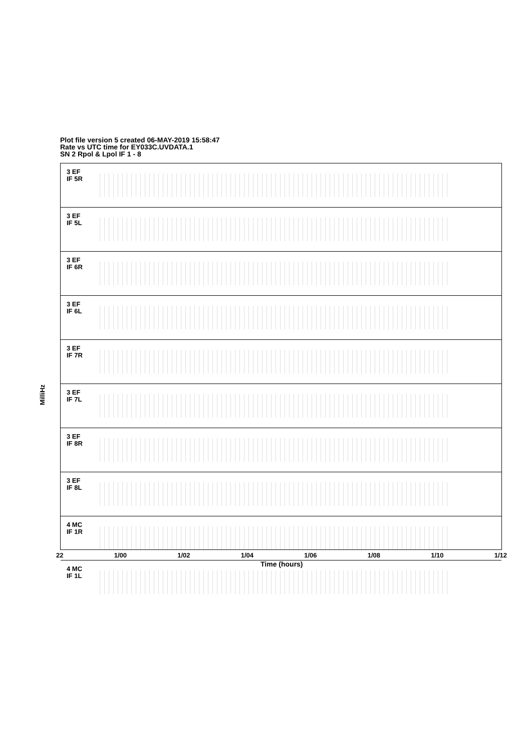Plot file version 5 created 06-MAY-2019 15:58:47
Rate vs UTC time for EY033C.UVDATA.1
SN 2 Rpol & Lpol IF 1 - 8
MilliHz
3 EF
IF 5R
3 EF
IF 5L
3 EF
IF 6R
3 EF
IF 6L
3 EF
IF 7R
3 EF
IF 7L
3 EF
IF 8R
3 EF
IF 8L
4 MC
IF 1R
4 MC
IF 1L
22 1/00 1/02 1/04 1/06 1/08 1/10 1/12
Time (hours)